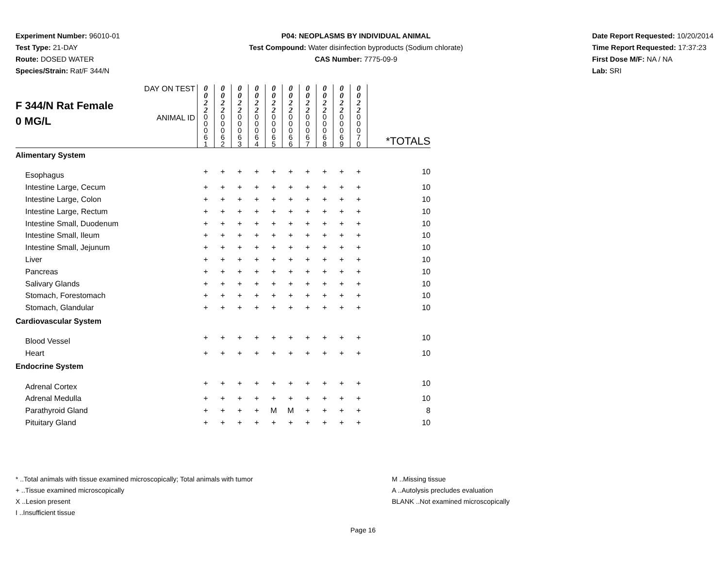Experiment Number: 96010-01
Test Type: 21-DAY
Route: DOSED WATER
Species/Strain: Rat/F 344/N
P04: NEOPLASMS BY INDIVIDUAL ANIMAL
Test Compound: Water disinfection byproducts (Sodium chlorate)
CAS Number: 7775-09-9
Date Report Requested: 10/20/2014
Time Report Requested: 17:37:23
First Dose M/F: NA / NA
Lab: SRI
| F 344/N Rat Female 0 MG/L | DAY ON TEST | 0 0 2 2 | 0 0 2 2 | 0 0 2 2 | 0 0 2 2 | 0 0 2 2 | 0 0 2 2 | 0 0 2 2 | 0 0 2 2 | 0 0 2 2 | 0 0 2 2 | |
| | ANIMAL ID | 0 0 0 6 1 | 0 0 0 6 2 | 0 0 0 6 3 | 0 0 0 6 4 | 0 0 0 6 5 | 0 0 0 6 6 | 0 0 0 6 7 | 0 0 0 6 8 | 0 0 0 6 9 | 0 0 0 7 0 | *TOTALS |
| Alimentary System | | | | | | | | | | | | |
| Esophagus | | + | + | + | + | + | + | + | + | + | + | 10 |
| Intestine Large, Cecum | | + | + | + | + | + | + | + | + | + | + | 10 |
| Intestine Large, Colon | | + | + | + | + | + | + | + | + | + | + | 10 |
| Intestine Large, Rectum | | + | + | + | + | + | + | + | + | + | + | 10 |
| Intestine Small, Duodenum | | + | + | + | + | + | + | + | + | + | + | 10 |
| Intestine Small, Ileum | | + | + | + | + | + | + | + | + | + | + | 10 |
| Intestine Small, Jejunum | | + | + | + | + | + | + | + | + | + | + | 10 |
| Liver | | + | + | + | + | + | + | + | + | + | + | 10 |
| Pancreas | | + | + | + | + | + | + | + | + | + | + | 10 |
| Salivary Glands | | + | + | + | + | + | + | + | + | + | + | 10 |
| Stomach, Forestomach | | + | + | + | + | + | + | + | + | + | + | 10 |
| Stomach, Glandular | | + | + | + | + | + | + | + | + | + | + | 10 |
| Cardiovascular System | | | | | | | | | | | | |
| Blood Vessel | | + | + | + | + | + | + | + | + | + | + | 10 |
| Heart | | + | + | + | + | + | + | + | + | + | + | 10 |
| Endocrine System | | | | | | | | | | | | |
| Adrenal Cortex | | + | + | + | + | + | + | + | + | + | + | 10 |
| Adrenal Medulla | | + | + | + | + | + | + | + | + | + | + | 10 |
| Parathyroid Gland | | + | + | + | + | M | M | + | + | + | + | 8 |
| Pituitary Gland | | + | + | + | + | + | + | + | + | + | + | 10 |
* ..Total animals with tissue examined microscopically; Total animals with tumor
+ ..Tissue examined microscopically
X ..Lesion present
I ..Insufficient tissue
M ..Missing tissue
A ..Autolysis precludes evaluation
BLANK ..Not examined microscopically
Page 16